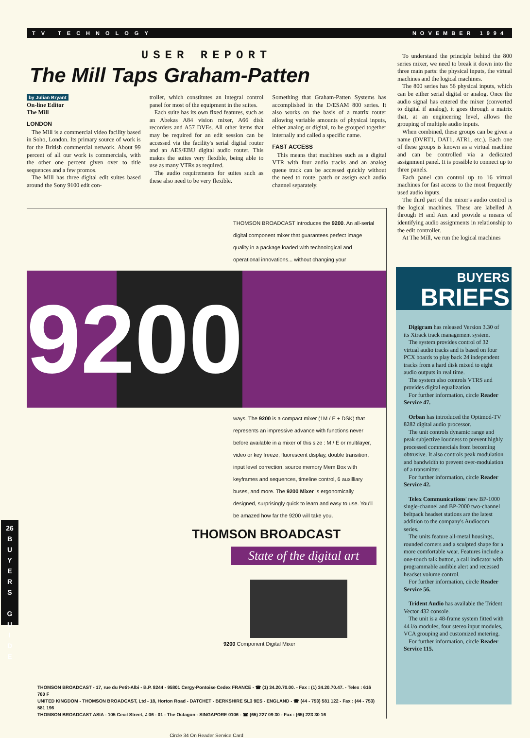TV TECHNOLOGY NOVEMBER 1994
USER REPORT
The Mill Taps Graham-Patten
by Julian Bryant
On-line Editor
The Mill
LONDON
The Mill is a commercial video facility based in Soho, London. Its primary source of work is for the British commercial network. About 99 percent of all our work is commercials, with the other one percent given over to title sequences and a few promos.
The Mill has three digital edit suites based around the Sony 9100 edit con-
troller, which constitutes an integral control panel for most of the equipment in the suites.
Each suite has its own fixed features, such as an Abekas A84 vision mixer, A66 disk recorders and A57 DVEs. All other items that may be required for an edit session can be accessed via the facility's serial digital router and an AES/EBU digital audio router. This makes the suites very flexible, being able to use as many VTRs as required.
The audio requirements for suites such as these also need to be very flexible.
Something that Graham-Patten Systems has accomplished in the D/ESAM 800 series. It also works on the basis of a matrix router allowing variable amounts of physical inputs, either analog or digital, to be grouped together internally and called a specific name.
FAST ACCESS
This means that machines such as a digital VTR with four audio tracks and an analog queue track can be accessed quickly without the need to route, patch or assign each audio channel separately.
THOMSON BROADCAST introduces the 9200. An all-serial digital component mixer that guarantees perfect image quality in a package loaded with technological and operational innovations... without changing your
9200
ways. The 9200 is a compact mixer (1M / E + DSK) that represents an impressive advance with functions never before available in a mixer of this size : M / E or multilayer, video or key freeze, fluorescent display, double transition, input level correction, source memory Mem Box with keyframes and sequences, timeline control, 6 auxilliary buses, and more. The 9200 Mixer is ergonomically designed, surprisingly quick to learn and easy to use. You'll be amazed how far the 9200 will take you.
THOMSON BROADCAST
State of the digital art
9200 Component Digital Mixer
THOMSON BROADCAST - 17, rue du Petit-Albi - B.P. 8244 - 95801 Cergy-Pontoise Cedex FRANCE - ☎ (1) 34.20.70.00. - Fax : (1) 34.20.70.47. - Telex : 616 780 F
UNITED KINGDOM - THOMSON BROADCAST, Ltd - 18, Horton Road - DATCHET - BERKSHIRE SL3 9ES - ENGLAND - ☎ (44 - 753) 581 122 - Fax : (44 - 753) 581 196
THOMSON BROADCAST ASIA - 105 Cecil Street, ≠ 06 - 01 - The Octagon - SINGAPORE 0106 - ☎ (65) 227 09 30 - Fax : (65) 223 30 16
Circle 34 On Reader Service Card
To understand the principle behind the 800 series mixer, we need to break it down into the three main parts: the physical inputs, the virtual machines and the logical machines.
The 800 series has 56 physical inputs, which can be either serial digital or analog. Once the audio signal has entered the mixer (converted to digital if analog), it goes through a matrix that, at an engineering level, allows the grouping of multiple audio inputs.
When combined, these groups can be given a name (DVRT1, DAT1, ATR1, etc.). Each one of these groups is known as a virtual machine and can be controlled via a dedicated assignment panel. It is possible to connect up to three panels.
Each panel can control up to 16 virtual machines for fast access to the most frequently used audio inputs.
The third part of the mixer's audio control is the logical machines. These are labelled A through H and Aux and provide a means of identifying audio assignments in relationship to the edit controller.
At The Mill, we run the logical machines
BUYERS
BRIEFS
Digigram has released Version 3.30 of its Xtrack track management system.
The system provides control of 32 virtual audio tracks and is based on four PCX boards to play back 24 independent tracks from a hard disk mixed to eight audio outputs in real time.
The system also controls VTRS and provides digital equalization.
For further information, circle Reader Service 47.
Orban has introduced the Optimod-TV 8282 digital audio processor.
The unit controls dynamic range and peak subjective loudness to prevent highly processed commercials from becoming obtrusive. It also controls peak modulation and bandwidth to prevent over-modulation of a transmitter.
For further information, circle Reader Service 42.
Telex Communications' new BP-1000 single-channel and BP-2000 two-channel beltpack headset stations are the latest addition to the company's Audiocom series.
The units feature all-metal housings, rounded corners and a sculpted shape for a more comfortable wear. Features include a one-touch talk button, a call indicator with programmable audible alert and recessed headset volume control.
For further information, circle Reader Service 56.
Trident Audio has available the Trident Vector 432 console.
The unit is a 48-frame system fitted with 44 i/o modules, four stereo input modules, VCA grouping and customized metering.
For further information, circle Reader Service 115.
26
B
U
Y
E
R
S
G
U
I
D
E